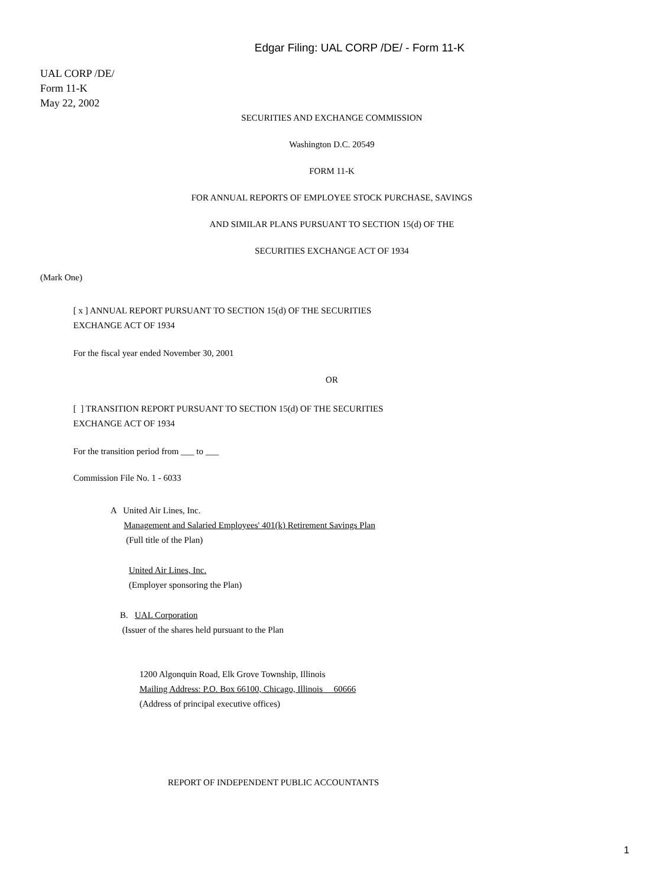Edgar Filing: UAL CORP /DE/ - Form 11-K
UAL CORP /DE/
Form 11-K
May 22, 2002
SECURITIES AND EXCHANGE COMMISSION
Washington D.C. 20549
FORM 11-K
FOR ANNUAL REPORTS OF EMPLOYEE STOCK PURCHASE, SAVINGS
AND SIMILAR PLANS PURSUANT TO SECTION 15(d) OF THE
SECURITIES EXCHANGE ACT OF 1934
(Mark One)
[ x ] ANNUAL REPORT PURSUANT TO SECTION 15(d) OF THE SECURITIES
EXCHANGE ACT OF 1934
For the fiscal year ended November 30, 2001
OR
[ ] TRANSITION REPORT PURSUANT TO SECTION 15(d) OF THE SECURITIES
EXCHANGE ACT OF 1934
For the transition period from ___ to ___
Commission File No. 1 - 6033
A United Air Lines, Inc.
Management and Salaried Employees' 401(k) Retirement Savings Plan
(Full title of the Plan)
United Air Lines, Inc.
(Employer sponsoring the Plan)
B. UAL Corporation
(Issuer of the shares held pursuant to the Plan
1200 Algonquin Road, Elk Grove Township, Illinois
Mailing Address: P.O. Box 66100, Chicago, Illinois 60666
(Address of principal executive offices)
REPORT OF INDEPENDENT PUBLIC ACCOUNTANTS
1